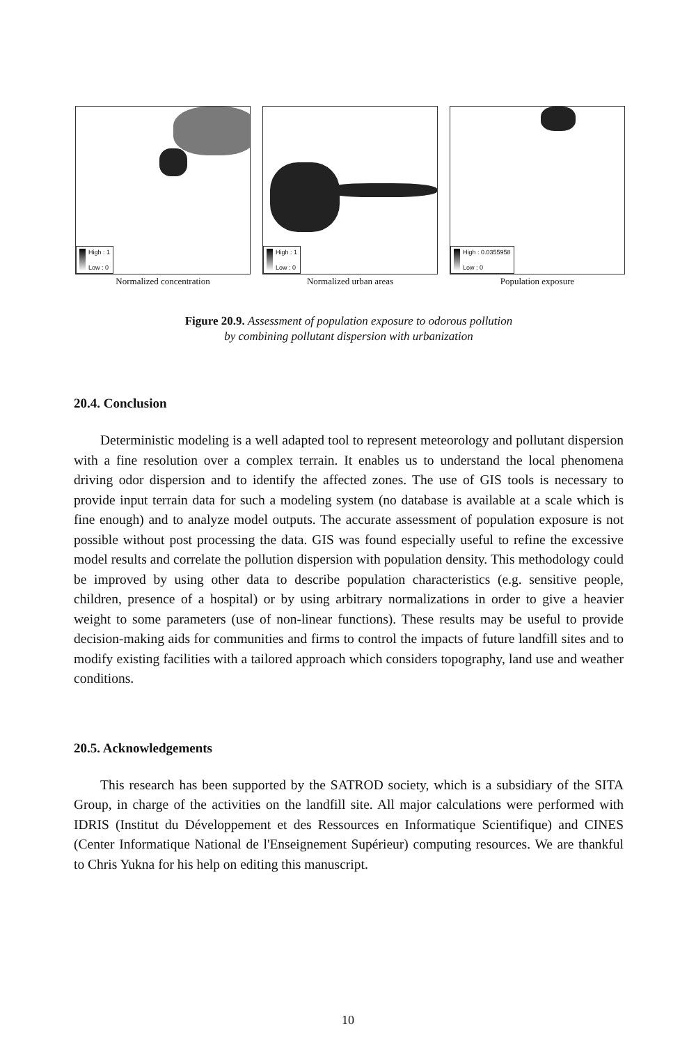High : 1
Low : 0
Normalized concentration
High : 1
Low : 0
Normalized urban areas
High : 0.0355958
Low : 0
Population exposure
Figure 20.9. Assessment of population exposure to odorous pollution
by combining pollutant dispersion with urbanization
20.4. Conclusion
Deterministic modeling is a well adapted tool to represent meteorology and pollutant dispersion with a fine resolution over a complex terrain. It enables us to understand the local phenomena driving odor dispersion and to identify the affected zones. The use of GIS tools is necessary to provide input terrain data for such a modeling system (no database is available at a scale which is fine enough) and to analyze model outputs. The accurate assessment of population exposure is not possible without post processing the data. GIS was found especially useful to refine the excessive model results and correlate the pollution dispersion with population density. This methodology could be improved by using other data to describe population characteristics (e.g. sensitive people, children, presence of a hospital) or by using arbitrary normalizations in order to give a heavier weight to some parameters (use of non-linear functions). These results may be useful to provide decision-making aids for communities and firms to control the impacts of future landfill sites and to modify existing facilities with a tailored approach which considers topography, land use and weather conditions.
20.5. Acknowledgements
This research has been supported by the SATROD society, which is a subsidiary of the SITA Group, in charge of the activities on the landfill site. All major calculations were performed with IDRIS (Institut du Développement et des Ressources en Informatique Scientifique) and CINES (Center Informatique National de l'Enseignement Supérieur) computing resources. We are thankful to Chris Yukna for his help on editing this manuscript.
10